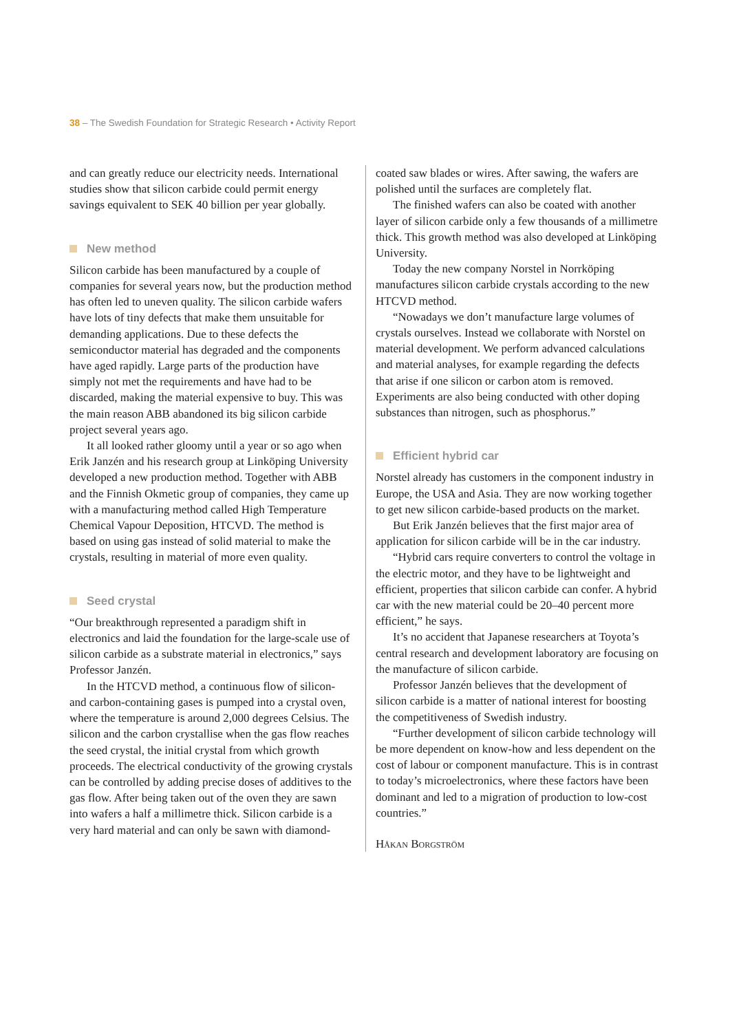38 – The Swedish Foundation for Strategic Research • Activity Report
and can greatly reduce our electricity needs. International studies show that silicon carbide could permit energy savings equivalent to SEK 40 billion per year globally.
New method
Silicon carbide has been manufactured by a couple of companies for several years now, but the production method has often led to uneven quality. The silicon carbide wafers have lots of tiny defects that make them unsuitable for demanding applications. Due to these defects the semiconductor material has degraded and the components have aged rapidly. Large parts of the production have simply not met the requirements and have had to be discarded, making the material expensive to buy. This was the main reason ABB abandoned its big silicon carbide project several years ago.
It all looked rather gloomy until a year or so ago when Erik Janzén and his research group at Linköping University developed a new production method. Together with ABB and the Finnish Okmetic group of companies, they came up with a manufacturing method called High Temperature Chemical Vapour Deposition, HTCVD. The method is based on using gas instead of solid material to make the crystals, resulting in material of more even quality.
Seed crystal
“Our breakthrough represented a paradigm shift in electronics and laid the foundation for the large-scale use of silicon carbide as a substrate material in electronics,” says Professor Janzén.
In the HTCVD method, a continuous flow of silicon- and carbon-containing gases is pumped into a crystal oven, where the temperature is around 2,000 degrees Celsius. The silicon and the carbon crystallise when the gas flow reaches the seed crystal, the initial crystal from which growth proceeds. The electrical conductivity of the growing crystals can be controlled by adding precise doses of additives to the gas flow. After being taken out of the oven they are sawn into wafers a half a millimetre thick. Silicon carbide is a very hard material and can only be sawn with diamond-
coated saw blades or wires. After sawing, the wafers are polished until the surfaces are completely flat.
The finished wafers can also be coated with another layer of silicon carbide only a few thousands of a millimetre thick. This growth method was also developed at Linköping University.
Today the new company Norstel in Norrköping manufactures silicon carbide crystals according to the new HTCVD method.
“Nowadays we don’t manufacture large volumes of crystals ourselves. Instead we collaborate with Norstel on material development. We perform advanced calculations and material analyses, for example regarding the defects that arise if one silicon or carbon atom is removed. Experiments are also being conducted with other doping substances than nitrogen, such as phosphorus.”
Efficient hybrid car
Norstel already has customers in the component industry in Europe, the USA and Asia. They are now working together to get new silicon carbide-based products on the market.
But Erik Janzén believes that the first major area of application for silicon carbide will be in the car industry.
“Hybrid cars require converters to control the voltage in the electric motor, and they have to be lightweight and efficient, properties that silicon carbide can confer. A hybrid car with the new material could be 20–40 percent more efficient,” he says.
It’s no accident that Japanese researchers at Toyota’s central research and development laboratory are focusing on the manufacture of silicon carbide.
Professor Janzén believes that the development of silicon carbide is a matter of national interest for boosting the competitiveness of Swedish industry.
“Further development of silicon carbide technology will be more dependent on know-how and less dependent on the cost of labour or component manufacture. This is in contrast to today’s microelectronics, where these factors have been dominant and led to a migration of production to low-cost countries.”
Håkan Borgström